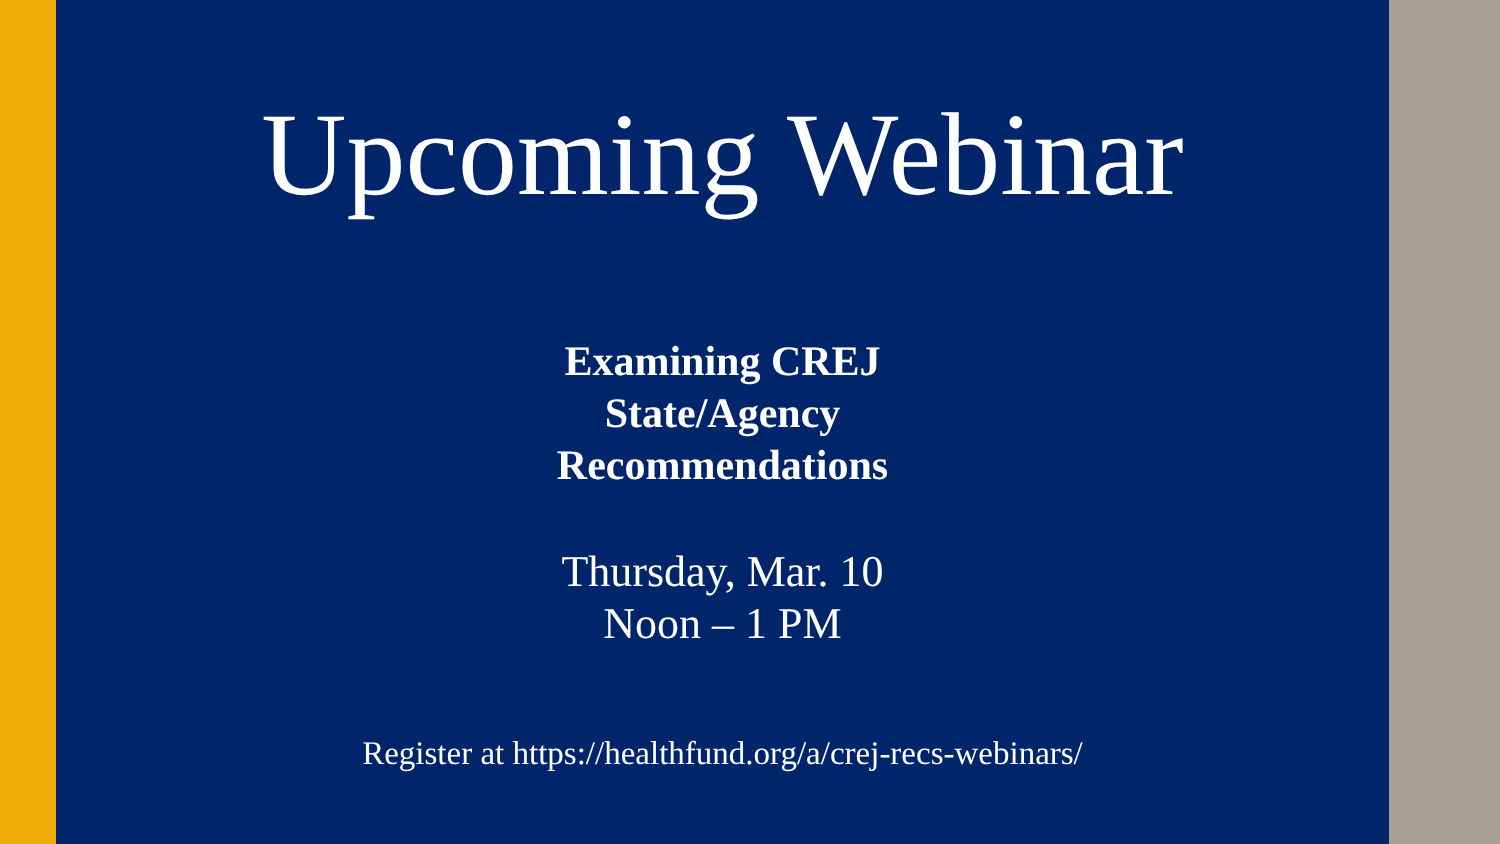Upcoming Webinar
Examining CREJ
State/Agency
Recommendations
Thursday, Mar. 10
Noon – 1 PM
Register at https://healthfund.org/a/crej-recs-webinars/